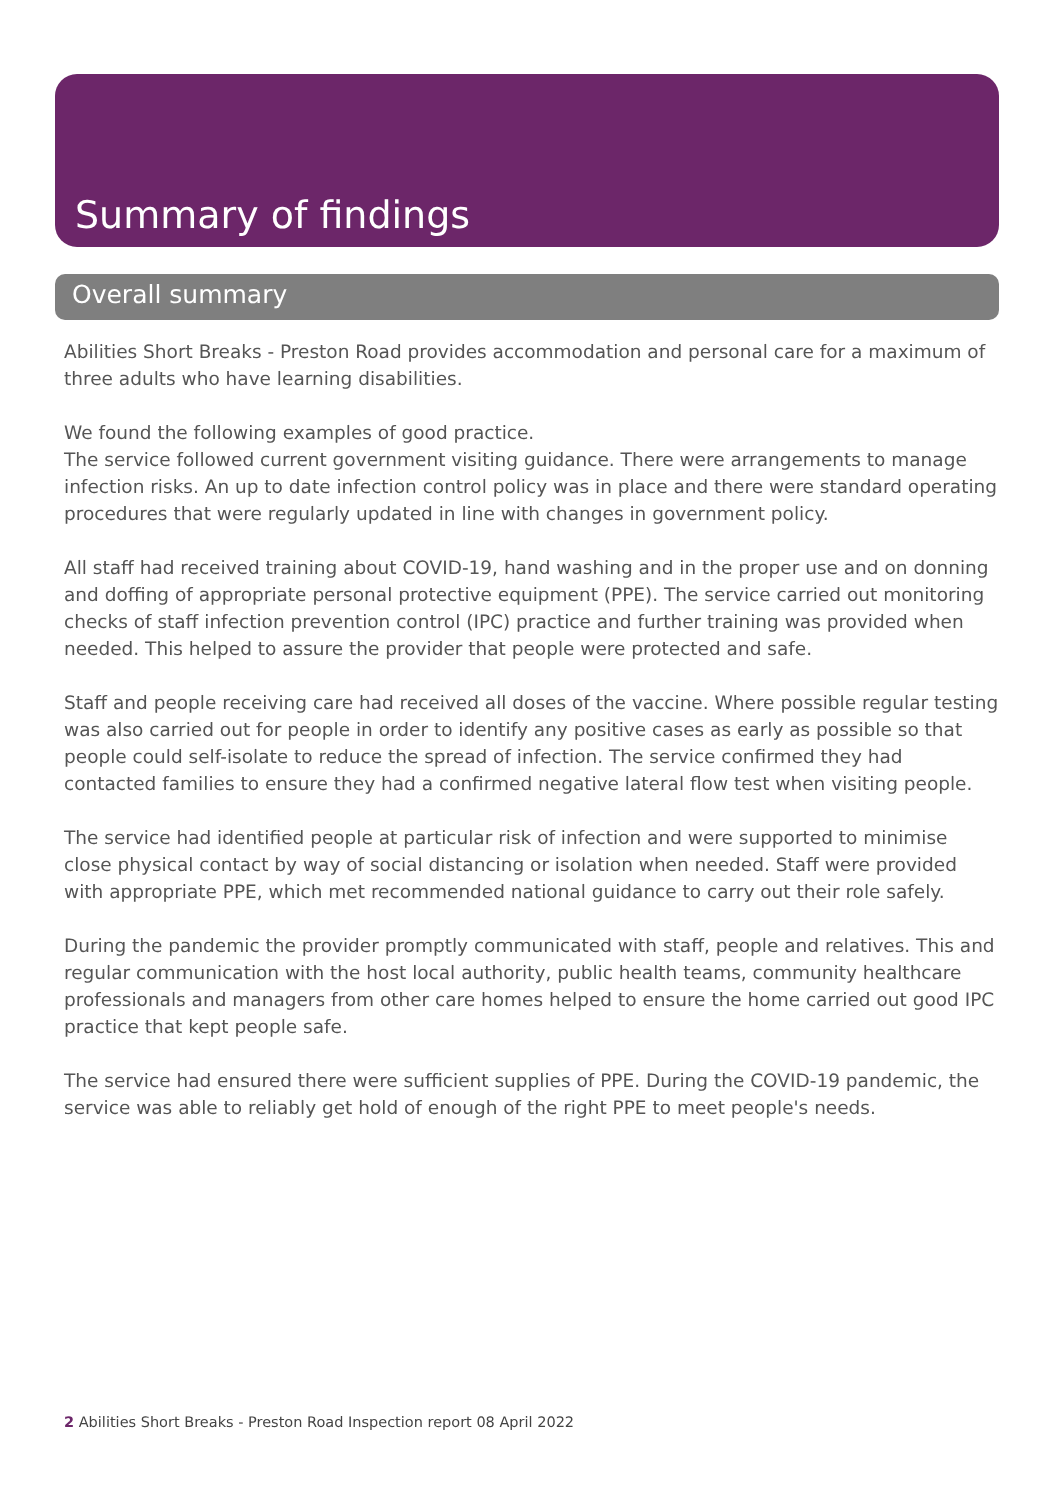Summary of findings
Overall summary
Abilities Short Breaks - Preston Road provides accommodation and personal care for a maximum of three adults who have learning disabilities.
We found the following examples of good practice.
The service followed current government visiting guidance. There were arrangements to manage infection risks. An up to date infection control policy was in place and there were standard operating procedures that were regularly updated in line with changes in government policy.
All staff had received training about COVID-19, hand washing and in the proper use and on donning and doffing of appropriate personal protective equipment (PPE). The service carried out monitoring checks of staff infection prevention control (IPC) practice and further training was provided when needed. This helped to assure the provider that people were protected and safe.
Staff and people receiving care had received all doses of the vaccine. Where possible regular testing was also carried out for people in order to identify any positive cases as early as possible so that people could self-isolate to reduce the spread of infection. The service confirmed they had contacted families to ensure they had a confirmed negative lateral flow test when visiting people.
The service had identified people at particular risk of infection and were supported to minimise close physical contact by way of social distancing or isolation when needed. Staff were provided with appropriate PPE, which met recommended national guidance to carry out their role safely.
During the pandemic the provider promptly communicated with staff, people and relatives. This and regular communication with the host local authority, public health teams, community healthcare professionals and managers from other care homes helped to ensure the home carried out good IPC practice that kept people safe.
The service had ensured there were sufficient supplies of PPE. During the COVID-19 pandemic, the service was able to reliably get hold of enough of the right PPE to meet people's needs.
2 Abilities Short Breaks - Preston Road Inspection report 08 April 2022